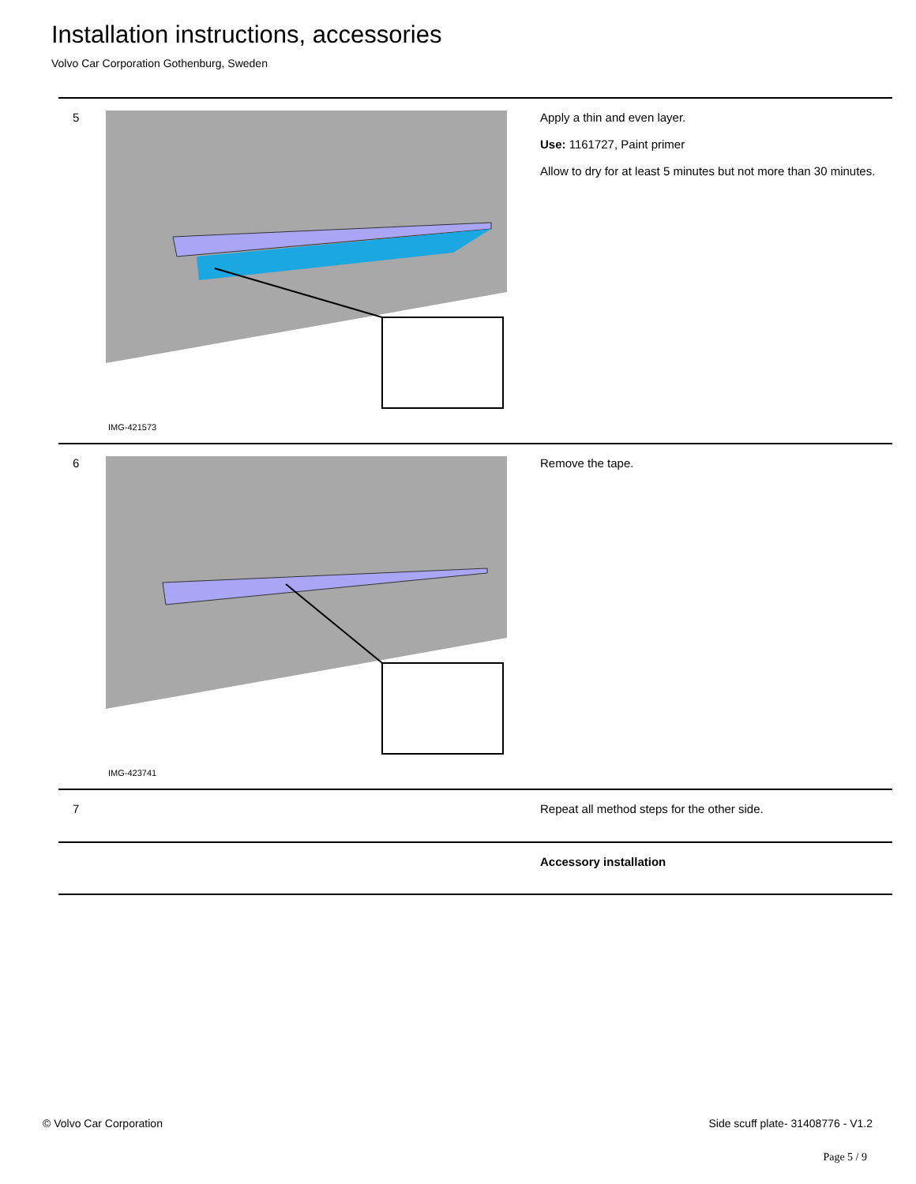Installation instructions, accessories
Volvo Car Corporation Gothenburg, Sweden
| 5 | IMG-421573 | Apply a thin and even layer. Use: 1161727, Paint primer Allow to dry for at least 5 minutes but not more than 30 minutes. |
| 6 | IMG-423741 | Remove the tape. |
| 7 | | Repeat all method steps for the other side. |
| | | Accessory installation |
© Volvo Car Corporation
Side scuff plate- 31408776 - V1.2
Page 5 / 9